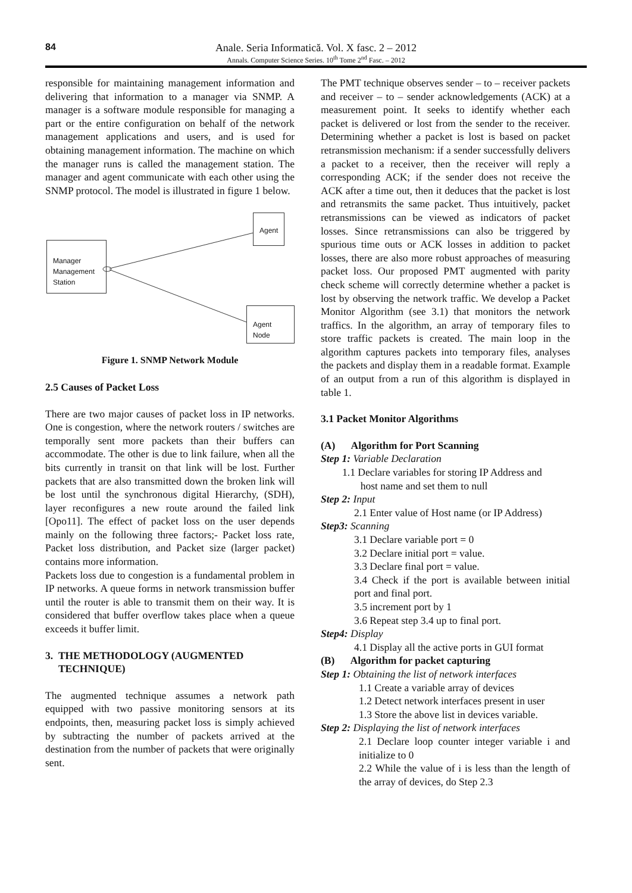84
Anale. Seria Informatică. Vol. X fasc. 2 – 2012
Annals. Computer Science Series. 10<sup>th</sup> Tome 2<sup>nd</sup> Fasc. – 2012
responsible for maintaining management information and delivering that information to a manager via SNMP. A manager is a software module responsible for managing a part or the entire configuration on behalf of the network management applications and users, and is used for obtaining management information. The machine on which the manager runs is called the management station. The manager and agent communicate with each other using the SNMP protocol. The model is illustrated in figure 1 below.
Manager Management Station
Agent
Agent Node
Figure 1. SNMP Network Module
2.5 Causes of Packet Loss
There are two major causes of packet loss in IP networks. One is congestion, where the network routers / switches are temporally sent more packets than their buffers can accommodate. The other is due to link failure, when all the bits currently in transit on that link will be lost. Further packets that are also transmitted down the broken link will be lost until the synchronous digital Hierarchy, (SDH), layer reconfigures a new route around the failed link [Opo11]. The effect of packet loss on the user depends mainly on the following three factors;- Packet loss rate, Packet loss distribution, and Packet size (larger packet) contains more information.
Packets loss due to congestion is a fundamental problem in IP networks. A queue forms in network transmission buffer until the router is able to transmit them on their way. It is considered that buffer overflow takes place when a queue exceeds it buffer limit.
3. THE METHODOLOGY (AUGMENTED
TECHNIQUE)
The augmented technique assumes a network path equipped with two passive monitoring sensors at its endpoints, then, measuring packet loss is simply achieved by subtracting the number of packets arrived at the destination from the number of packets that were originally sent.
The PMT technique observes sender – to – receiver packets and receiver – to – sender acknowledgements (ACK) at a measurement point. It seeks to identify whether each packet is delivered or lost from the sender to the receiver. Determining whether a packet is lost is based on packet retransmission mechanism: if a sender successfully delivers a packet to a receiver, then the receiver will reply a corresponding ACK; if the sender does not receive the ACK after a time out, then it deduces that the packet is lost and retransmits the same packet. Thus intuitively, packet retransmissions can be viewed as indicators of packet losses. Since retransmissions can also be triggered by spurious time outs or ACK losses in addition to packet losses, there are also more robust approaches of measuring packet loss. Our proposed PMT augmented with parity check scheme will correctly determine whether a packet is lost by observing the network traffic. We develop a Packet Monitor Algorithm (see 3.1) that monitors the network traffics. In the algorithm, an array of temporary files to store traffic packets is created. The main loop in the algorithm captures packets into temporary files, analyses the packets and display them in a readable format. Example of an output from a run of this algorithm is displayed in table 1.
3.1 Packet Monitor Algorithms
(A) Algorithm for Port Scanning
Step 1: Variable Declaration
1.1 Declare variables for storing IP Address and
host name and set them to null
Step 2: Input
2.1 Enter value of Host name (or IP Address)
Step3: Scanning
3.1 Declare variable port = 0
3.2 Declare initial port = value.
3.3 Declare final port = value.
3.4 Check if the port is available between initial port and final port.
3.5 increment port by 1
3.6 Repeat step 3.4 up to final port.
Step4: Display
4.1 Display all the active ports in GUI format
(B) Algorithm for packet capturing
Step 1: Obtaining the list of network interfaces
1.1 Create a variable array of devices
1.2 Detect network interfaces present in user
1.3 Store the above list in devices variable.
Step 2: Displaying the list of network interfaces
2.1 Declare loop counter integer variable i and initialize to 0
2.2 While the value of i is less than the length of the array of devices, do Step 2.3